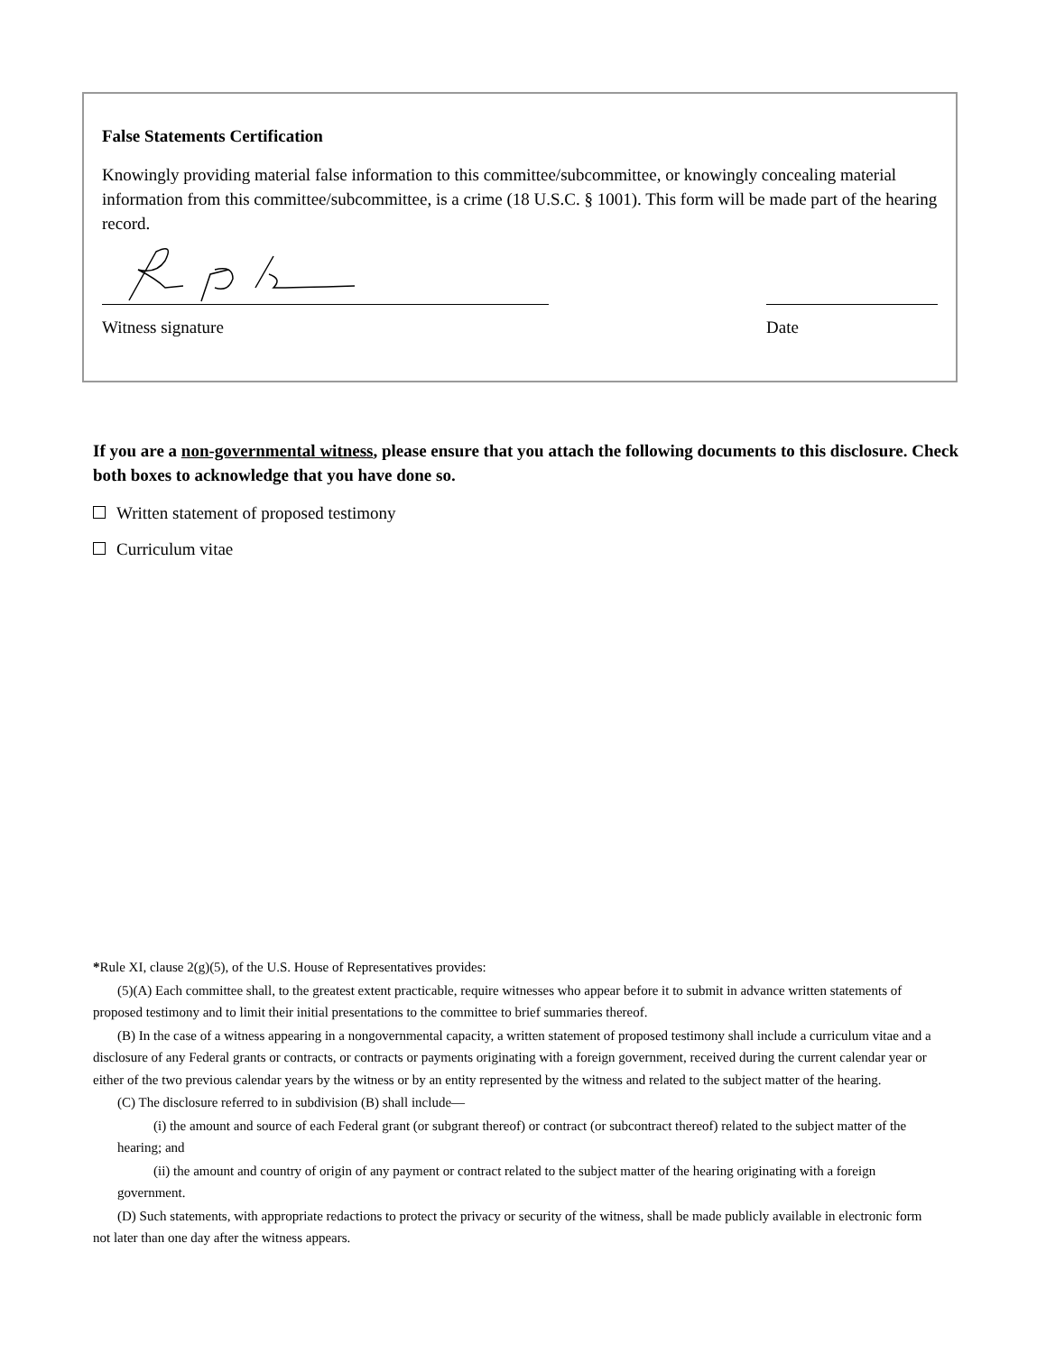False Statements Certification
Knowingly providing material false information to this committee/subcommittee, or knowingly concealing material information from this committee/subcommittee, is a crime (18 U.S.C. § 1001). This form will be made part of the hearing record.
Witness signature Date
If you are a non-governmental witness, please ensure that you attach the following documents to this disclosure. Check both boxes to acknowledge that you have done so.
Written statement of proposed testimony
Curriculum vitae
*Rule XI, clause 2(g)(5), of the U.S. House of Representatives provides:
(5)(A) Each committee shall, to the greatest extent practicable, require witnesses who appear before it to submit in advance written statements of proposed testimony and to limit their initial presentations to the committee to brief summaries thereof.
(B) In the case of a witness appearing in a nongovernmental capacity, a written statement of proposed testimony shall include a curriculum vitae and a disclosure of any Federal grants or contracts, or contracts or payments originating with a foreign government, received during the current calendar year or either of the two previous calendar years by the witness or by an entity represented by the witness and related to the subject matter of the hearing.
(C) The disclosure referred to in subdivision (B) shall include—
(i) the amount and source of each Federal grant (or subgrant thereof) or contract (or subcontract thereof) related to the subject matter of the hearing; and
(ii) the amount and country of origin of any payment or contract related to the subject matter of the hearing originating with a foreign government.
(D) Such statements, with appropriate redactions to protect the privacy or security of the witness, shall be made publicly available in electronic form not later than one day after the witness appears.